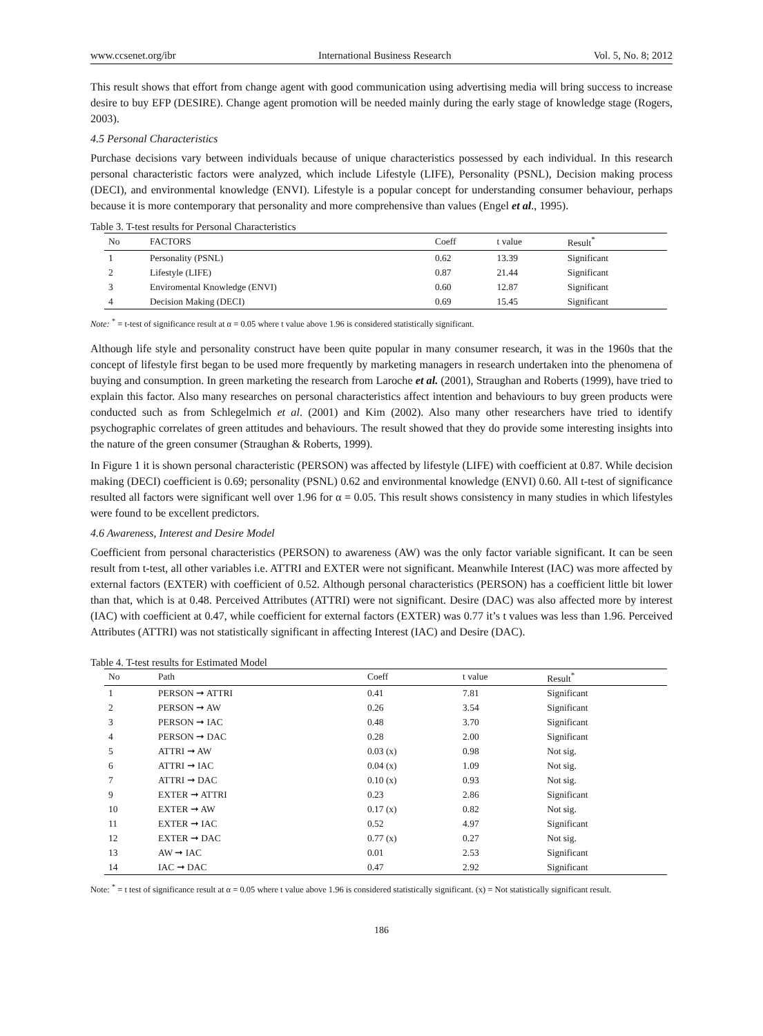www.ccsenet.org/ibr International Business Research Vol. 5, No. 8; 2012
This result shows that effort from change agent with good communication using advertising media will bring success to increase desire to buy EFP (DESIRE). Change agent promotion will be needed mainly during the early stage of knowledge stage (Rogers, 2003).
4.5 Personal Characteristics
Purchase decisions vary between individuals because of unique characteristics possessed by each individual. In this research personal characteristic factors were analyzed, which include Lifestyle (LIFE), Personality (PSNL), Decision making process (DECI), and environmental knowledge (ENVI). Lifestyle is a popular concept for understanding consumer behaviour, perhaps because it is more contemporary that personality and more comprehensive than values (Engel et al., 1995).
Table 3. T-test results for Personal Characteristics
| No | FACTORS | Coeff | t value | Result<sup>*</sup> |
| --- | --- | --- | --- | --- |
| 1 | Personality (PSNL) | 0.62 | 13.39 | Significant |
| 2 | Lifestyle (LIFE) | 0.87 | 21.44 | Significant |
| 3 | Enviromental Knowledge (ENVI) | 0.60 | 12.87 | Significant |
| 4 | Decision Making (DECI) | 0.69 | 15.45 | Significant |
Note: <sup>*</sup> = t-test of significance result at α = 0.05 where t value above 1.96 is considered statistically significant.
Although life style and personality construct have been quite popular in many consumer research, it was in the 1960s that the concept of lifestyle first began to be used more frequently by marketing managers in research undertaken into the phenomena of buying and consumption. In green marketing the research from Laroche et al. (2001), Straughan and Roberts (1999), have tried to explain this factor. Also many researches on personal characteristics affect intention and behaviours to buy green products were conducted such as from Schlegelmich et al. (2001) and Kim (2002). Also many other researchers have tried to identify psychographic correlates of green attitudes and behaviours. The result showed that they do provide some interesting insights into the nature of the green consumer (Straughan & Roberts, 1999).
In Figure 1 it is shown personal characteristic (PERSON) was affected by lifestyle (LIFE) with coefficient at 0.87. While decision making (DECI) coefficient is 0.69; personality (PSNL) 0.62 and environmental knowledge (ENVI) 0.60. All t-test of significance resulted all factors were significant well over 1.96 for α = 0.05. This result shows consistency in many studies in which lifestyles were found to be excellent predictors.
4.6 Awareness, Interest and Desire Model
Coefficient from personal characteristics (PERSON) to awareness (AW) was the only factor variable significant. It can be seen result from t-test, all other variables i.e. ATTRI and EXTER were not significant. Meanwhile Interest (IAC) was more affected by external factors (EXTER) with coefficient of 0.52. Although personal characteristics (PERSON) has a coefficient little bit lower than that, which is at 0.48. Perceived Attributes (ATTRI) were not significant. Desire (DAC) was also affected more by interest (IAC) with coefficient at 0.47, while coefficient for external factors (EXTER) was 0.77 it’s t values was less than 1.96. Perceived Attributes (ATTRI) was not statistically significant in affecting Interest (IAC) and Desire (DAC).
Table 4. T-test results for Estimated Model
| No | Path | Coeff | t value | Result<sup>*</sup> |
| --- | --- | --- | --- | --- |
| 1 | PERSON ➞ ATTRI | 0.41 | 7.81 | Significant |
| 2 | PERSON ➞ AW | 0.26 | 3.54 | Significant |
| 3 | PERSON ➞ IAC | 0.48 | 3.70 | Significant |
| 4 | PERSON ➞ DAC | 0.28 | 2.00 | Significant |
| 5 | ATTRI ➞ AW | 0.03 (x) | 0.98 | Not sig. |
| 6 | ATTRI ➞ IAC | 0.04 (x) | 1.09 | Not sig. |
| 7 | ATTRI ➞ DAC | 0.10 (x) | 0.93 | Not sig. |
| 9 | EXTER ➞ ATTRI | 0.23 | 2.86 | Significant |
| 10 | EXTER ➞ AW | 0.17 (x) | 0.82 | Not sig. |
| 11 | EXTER ➞ IAC | 0.52 | 4.97 | Significant |
| 12 | EXTER ➞ DAC | 0.77 (x) | 0.27 | Not sig. |
| 13 | AW ➞ IAC | 0.01 | 2.53 | Significant |
| 14 | IAC ➞ DAC | 0.47 | 2.92 | Significant |
Note: <sup>*</sup> = t test of significance result at α = 0.05 where t value above 1.96 is considered statistically significant. (x) = Not statistically significant result.
186